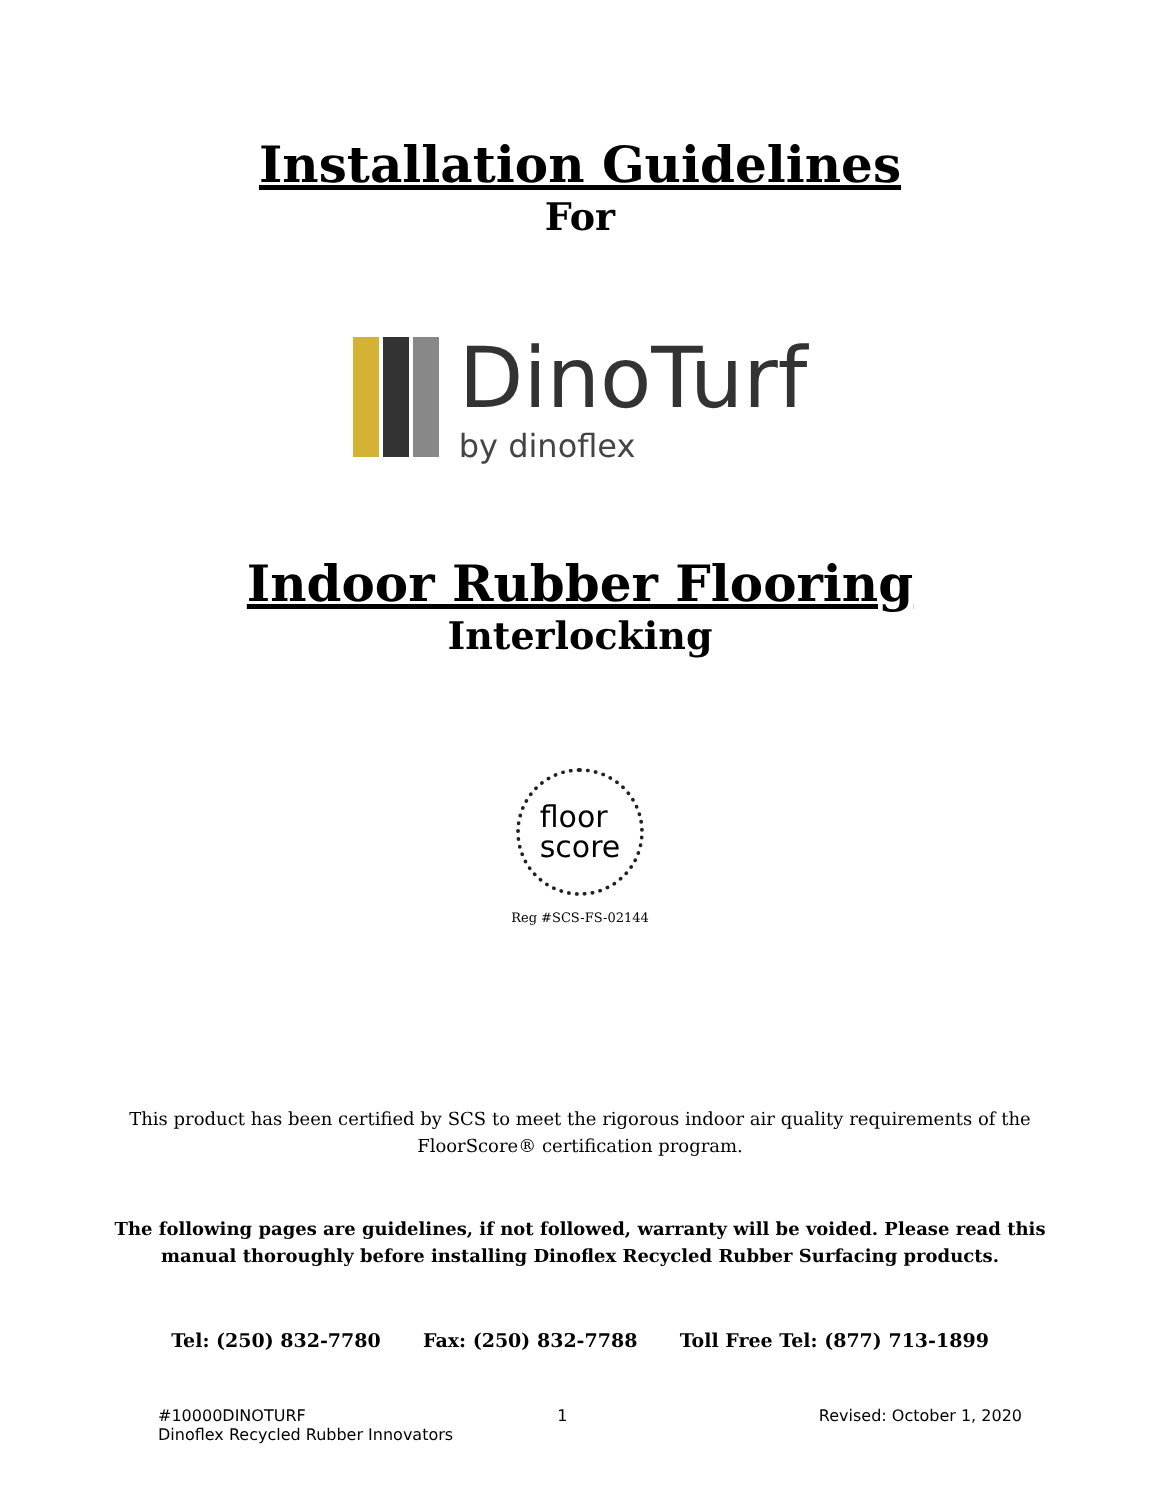Installation Guidelines
For
DinoTurf
by dinoflex
Indoor Rubber Flooring
Interlocking
floor
score
Reg #SCS-FS-02144
This product has been certified by SCS to meet the rigorous indoor air quality requirements of the
FloorScore® certification program.
The following pages are guidelines, if not followed, warranty will be voided. Please read this
manual thoroughly before installing Dinoflex Recycled Rubber Surfacing products.
Tel: (250) 832-7780 Fax: (250) 832-7788 Toll Free Tel: (877) 713-1899
#10000DINOTURF 1 Revised: October 1, 2020
Dinoflex Recycled Rubber Innovators